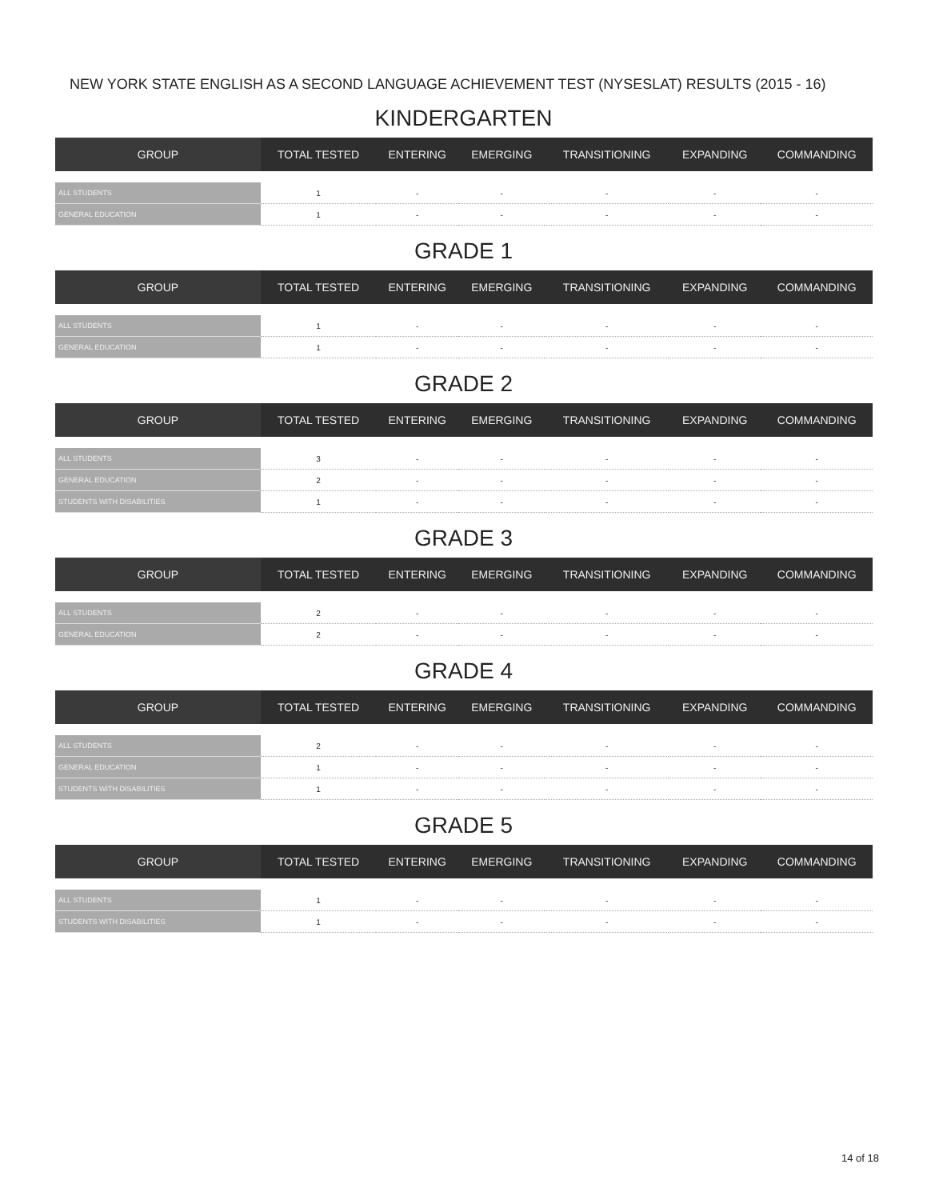NEW YORK STATE ENGLISH AS A SECOND LANGUAGE ACHIEVEMENT TEST (NYSESLAT) RESULTS (2015 - 16)
KINDERGARTEN
| GROUP | TOTAL TESTED | ENTERING | EMERGING | TRANSITIONING | EXPANDING | COMMANDING |
| --- | --- | --- | --- | --- | --- | --- |
| ALL STUDENTS | 1 | - | - | - | - | - |
| GENERAL EDUCATION | 1 | - | - | - | - | - |
GRADE 1
| GROUP | TOTAL TESTED | ENTERING | EMERGING | TRANSITIONING | EXPANDING | COMMANDING |
| --- | --- | --- | --- | --- | --- | --- |
| ALL STUDENTS | 1 | - | - | - | - | - |
| GENERAL EDUCATION | 1 | - | - | - | - | - |
GRADE 2
| GROUP | TOTAL TESTED | ENTERING | EMERGING | TRANSITIONING | EXPANDING | COMMANDING |
| --- | --- | --- | --- | --- | --- | --- |
| ALL STUDENTS | 3 | - | - | - | - | - |
| GENERAL EDUCATION | 2 | - | - | - | - | - |
| STUDENTS WITH DISABILITIES | 1 | - | - | - | - | - |
GRADE 3
| GROUP | TOTAL TESTED | ENTERING | EMERGING | TRANSITIONING | EXPANDING | COMMANDING |
| --- | --- | --- | --- | --- | --- | --- |
| ALL STUDENTS | 2 | - | - | - | - | - |
| GENERAL EDUCATION | 2 | - | - | - | - | - |
GRADE 4
| GROUP | TOTAL TESTED | ENTERING | EMERGING | TRANSITIONING | EXPANDING | COMMANDING |
| --- | --- | --- | --- | --- | --- | --- |
| ALL STUDENTS | 2 | - | - | - | - | - |
| GENERAL EDUCATION | 1 | - | - | - | - | - |
| STUDENTS WITH DISABILITIES | 1 | - | - | - | - | - |
GRADE 5
| GROUP | TOTAL TESTED | ENTERING | EMERGING | TRANSITIONING | EXPANDING | COMMANDING |
| --- | --- | --- | --- | --- | --- | --- |
| ALL STUDENTS | 1 | - | - | - | - | - |
| STUDENTS WITH DISABILITIES | 1 | - | - | - | - | - |
14 of 18